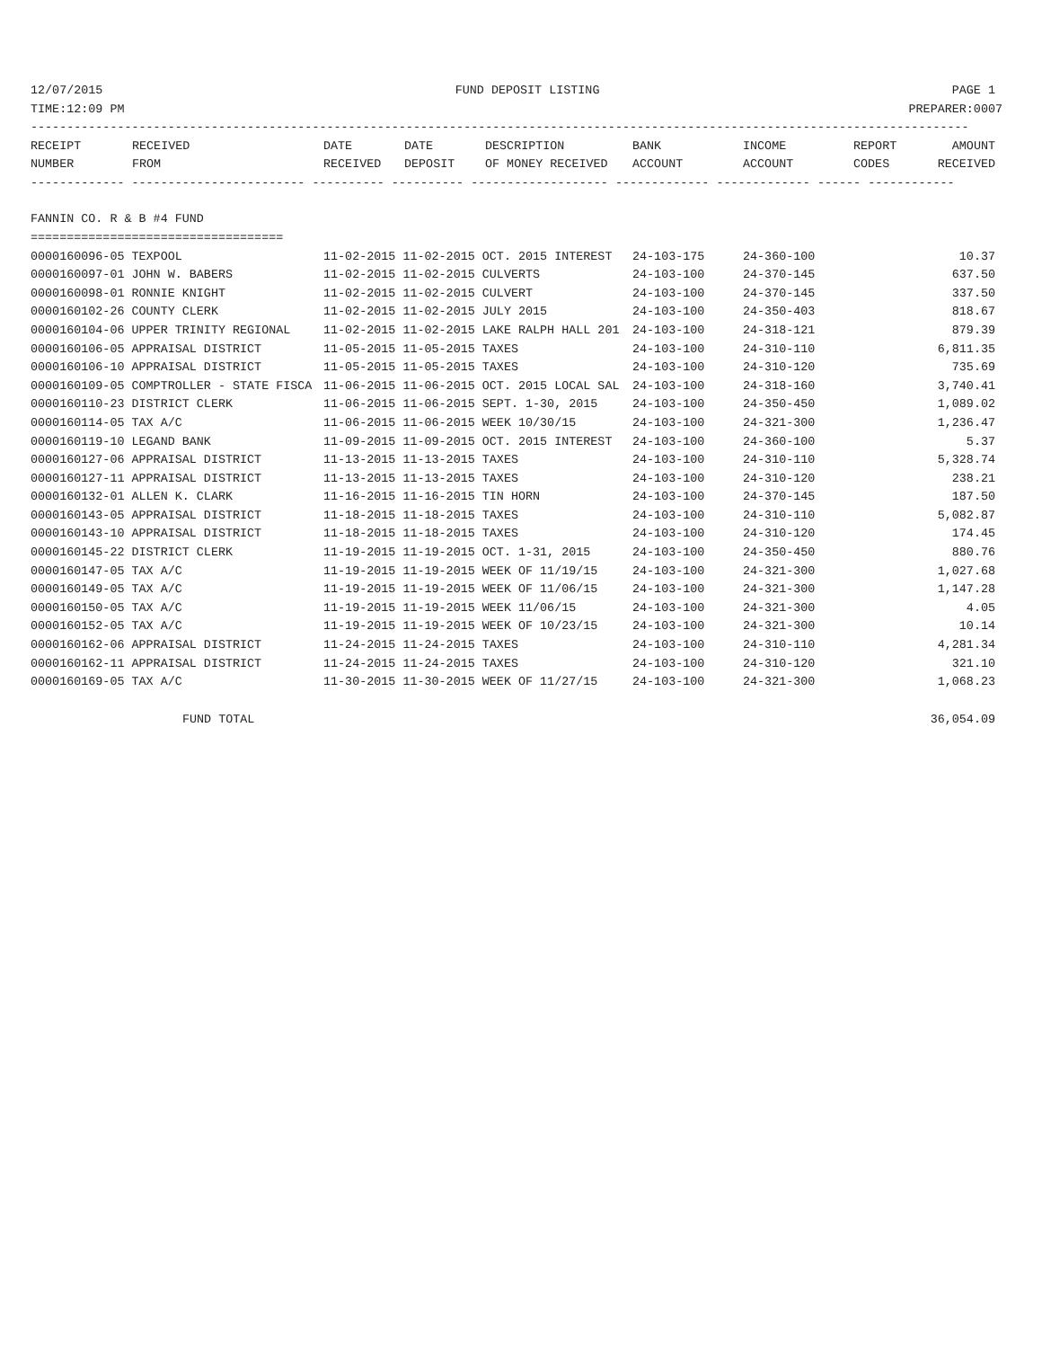12/07/2015 FUND DEPOSIT LISTING PAGE 1
TIME:12:09 PM PREPARER:0007
----------------------------------------------------------------------------------------------------------------------------------
| RECEIPT | RECEIVED | DATE | DATE | DESCRIPTION | BANK | INCOME | REPORT | AMOUNT |
| --- | --- | --- | --- | --- | --- | --- | --- | --- |
| NUMBER | FROM | RECEIVED | DEPOSIT | OF MONEY RECEIVED | ACCOUNT | ACCOUNT | CODES | RECEIVED |
------------- ------------------------ ---------- ---------- ------------------- ------------- ------------- ------ ------------
FANNIN CO. R & B #4 FUND
===================================
| 0000160096-05 TEXPOOL | 11-02-2015 11-02-2015 OCT. 2015 INTEREST | 24-103-175 | 24-360-100 | 10.37 |
| 0000160097-01 JOHN W. BABERS | 11-02-2015 11-02-2015 CULVERTS | 24-103-100 | 24-370-145 | 637.50 |
| 0000160098-01 RONNIE KNIGHT | 11-02-2015 11-02-2015 CULVERT | 24-103-100 | 24-370-145 | 337.50 |
| 0000160102-26 COUNTY CLERK | 11-02-2015 11-02-2015 JULY 2015 | 24-103-100 | 24-350-403 | 818.67 |
| 0000160104-06 UPPER TRINITY REGIONAL | 11-02-2015 11-02-2015 LAKE RALPH HALL 201 | 24-103-100 | 24-318-121 | 879.39 |
| 0000160106-05 APPRAISAL DISTRICT | 11-05-2015 11-05-2015 TAXES | 24-103-100 | 24-310-110 | 6,811.35 |
| 0000160106-10 APPRAISAL DISTRICT | 11-05-2015 11-05-2015 TAXES | 24-103-100 | 24-310-120 | 735.69 |
| 0000160109-05 COMPTROLLER - STATE FISCA | 11-06-2015 11-06-2015 OCT. 2015 LOCAL SAL | 24-103-100 | 24-318-160 | 3,740.41 |
| 0000160110-23 DISTRICT CLERK | 11-06-2015 11-06-2015 SEPT. 1-30, 2015 | 24-103-100 | 24-350-450 | 1,089.02 |
| 0000160114-05 TAX A/C | 11-06-2015 11-06-2015 WEEK 10/30/15 | 24-103-100 | 24-321-300 | 1,236.47 |
| 0000160119-10 LEGAND BANK | 11-09-2015 11-09-2015 OCT. 2015 INTEREST | 24-103-100 | 24-360-100 | 5.37 |
| 0000160127-06 APPRAISAL DISTRICT | 11-13-2015 11-13-2015 TAXES | 24-103-100 | 24-310-110 | 5,328.74 |
| 0000160127-11 APPRAISAL DISTRICT | 11-13-2015 11-13-2015 TAXES | 24-103-100 | 24-310-120 | 238.21 |
| 0000160132-01 ALLEN K. CLARK | 11-16-2015 11-16-2015 TIN HORN | 24-103-100 | 24-370-145 | 187.50 |
| 0000160143-05 APPRAISAL DISTRICT | 11-18-2015 11-18-2015 TAXES | 24-103-100 | 24-310-110 | 5,082.87 |
| 0000160143-10 APPRAISAL DISTRICT | 11-18-2015 11-18-2015 TAXES | 24-103-100 | 24-310-120 | 174.45 |
| 0000160145-22 DISTRICT CLERK | 11-19-2015 11-19-2015 OCT. 1-31, 2015 | 24-103-100 | 24-350-450 | 880.76 |
| 0000160147-05 TAX A/C | 11-19-2015 11-19-2015 WEEK OF 11/19/15 | 24-103-100 | 24-321-300 | 1,027.68 |
| 0000160149-05 TAX A/C | 11-19-2015 11-19-2015 WEEK OF 11/06/15 | 24-103-100 | 24-321-300 | 1,147.28 |
| 0000160150-05 TAX A/C | 11-19-2015 11-19-2015 WEEK 11/06/15 | 24-103-100 | 24-321-300 | 4.05 |
| 0000160152-05 TAX A/C | 11-19-2015 11-19-2015 WEEK OF 10/23/15 | 24-103-100 | 24-321-300 | 10.14 |
| 0000160162-06 APPRAISAL DISTRICT | 11-24-2015 11-24-2015 TAXES | 24-103-100 | 24-310-110 | 4,281.34 |
| 0000160162-11 APPRAISAL DISTRICT | 11-24-2015 11-24-2015 TAXES | 24-103-100 | 24-310-120 | 321.10 |
| 0000160169-05 TAX A/C | 11-30-2015 11-30-2015 WEEK OF 11/27/15 | 24-103-100 | 24-321-300 | 1,068.23 |
FUND TOTAL 36,054.09